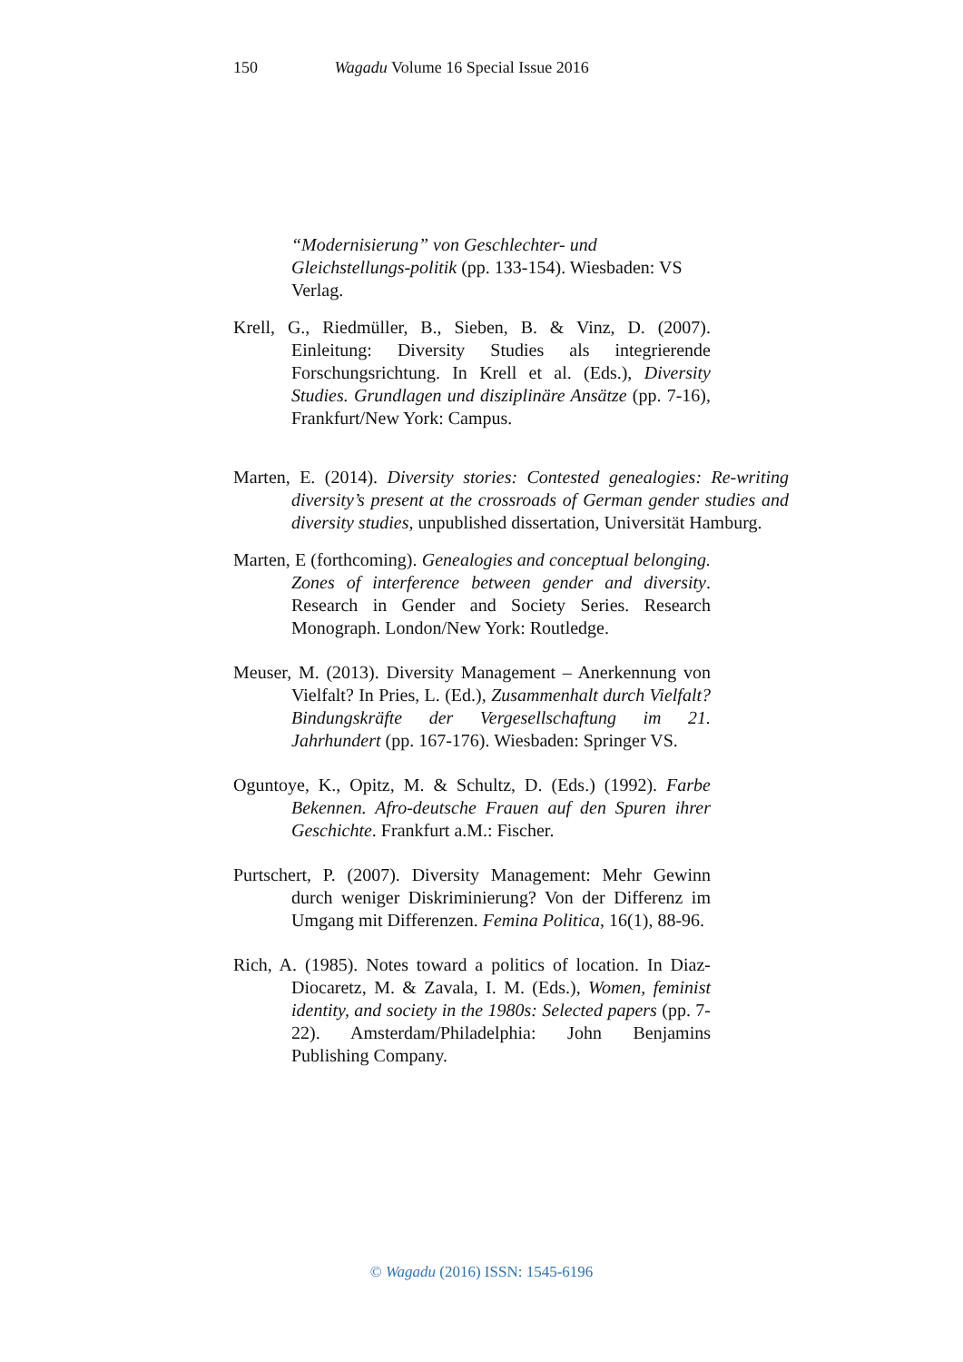150 Wagadu Volume 16 Special Issue 2016
“Modernisierung” von Geschlechter- und Gleichstellungs-politik (pp. 133-154). Wiesbaden: VS Verlag.
Krell, G., Riedmüller, B., Sieben, B. & Vinz, D. (2007). Einleitung: Diversity Studies als integrierende Forschungsrichtung. In Krell et al. (Eds.), Diversity Studies. Grundlagen und disziplinäre Ansätze (pp. 7-16), Frankfurt/New York: Campus.
Marten, E. (2014). Diversity stories: Contested genealogies: Re-writing diversity’s present at the crossroads of German gender studies and diversity studies, unpublished dissertation, Universität Hamburg.
Marten, E (forthcoming). Genealogies and conceptual belonging. Zones of interference between gender and diversity. Research in Gender and Society Series. Research Monograph. London/New York: Routledge.
Meuser, M. (2013). Diversity Management – Anerkennung von Vielfalt? In Pries, L. (Ed.), Zusammenhalt durch Vielfalt? Bindungskräfte der Vergesellschaftung im 21. Jahrhundert (pp. 167-176). Wiesbaden: Springer VS.
Oguntoye, K., Opitz, M. & Schultz, D. (Eds.) (1992). Farbe Bekennen. Afro-deutsche Frauen auf den Spuren ihrer Geschichte. Frankfurt a.M.: Fischer.
Purtschert, P. (2007). Diversity Management: Mehr Gewinn durch weniger Diskriminierung? Von der Differenz im Umgang mit Differenzen. Femina Politica, 16(1), 88-96.
Rich, A. (1985). Notes toward a politics of location. In Diaz-Diocaretz, M. & Zavala, I. M. (Eds.), Women, feminist identity, and society in the 1980s: Selected papers (pp. 7-22). Amsterdam/Philadelphia: John Benjamins Publishing Company.
© Wagadu (2016) ISSN: 1545-6196